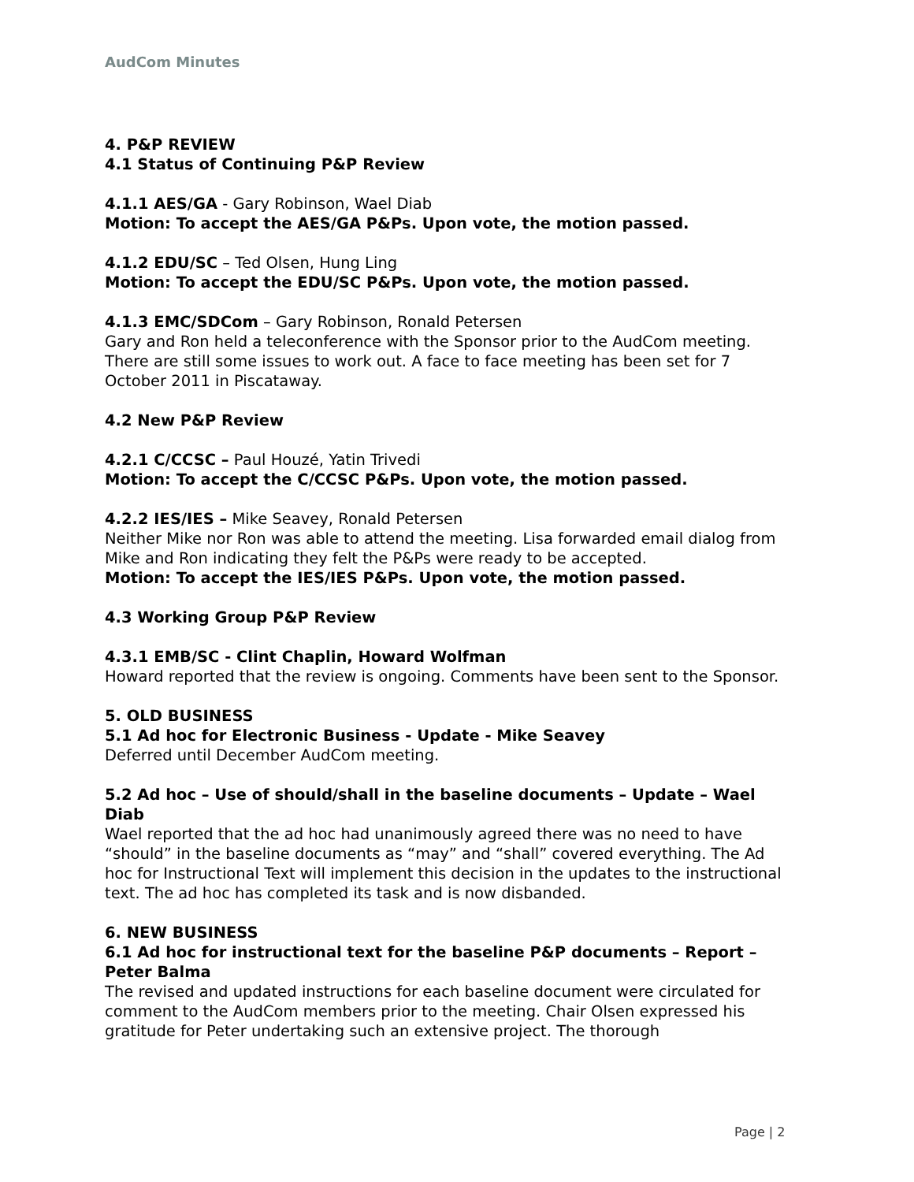AudCom Minutes
4. P&P REVIEW
4.1 Status of Continuing P&P Review
4.1.1 AES/GA - Gary Robinson, Wael Diab
Motion: To accept the AES/GA P&Ps. Upon vote, the motion passed.
4.1.2 EDU/SC – Ted Olsen, Hung Ling
Motion: To accept the EDU/SC P&Ps. Upon vote, the motion passed.
4.1.3 EMC/SDCom – Gary Robinson, Ronald Petersen
Gary and Ron held a teleconference with the Sponsor prior to the AudCom meeting. There are still some issues to work out. A face to face meeting has been set for 7 October 2011 in Piscataway.
4.2 New P&P Review
4.2.1 C/CCSC – Paul Houzé, Yatin Trivedi
Motion: To accept the C/CCSC P&Ps. Upon vote, the motion passed.
4.2.2 IES/IES – Mike Seavey, Ronald Petersen
Neither Mike nor Ron was able to attend the meeting. Lisa forwarded email dialog from Mike and Ron indicating they felt the P&Ps were ready to be accepted.
Motion: To accept the IES/IES P&Ps. Upon vote, the motion passed.
4.3 Working Group P&P Review
4.3.1 EMB/SC - Clint Chaplin, Howard Wolfman
Howard reported that the review is ongoing. Comments have been sent to the Sponsor.
5. OLD BUSINESS
5.1 Ad hoc for Electronic Business - Update - Mike Seavey
Deferred until December AudCom meeting.
5.2 Ad hoc – Use of should/shall in the baseline documents – Update – Wael Diab
Wael reported that the ad hoc had unanimously agreed there was no need to have “should” in the baseline documents as “may” and “shall” covered everything. The Ad hoc for Instructional Text will implement this decision in the updates to the instructional text. The ad hoc has completed its task and is now disbanded.
6. NEW BUSINESS
6.1 Ad hoc for instructional text for the baseline P&P documents – Report – Peter Balma
The revised and updated instructions for each baseline document were circulated for comment to the AudCom members prior to the meeting. Chair Olsen expressed his gratitude for Peter undertaking such an extensive project. The thorough
Page | 2